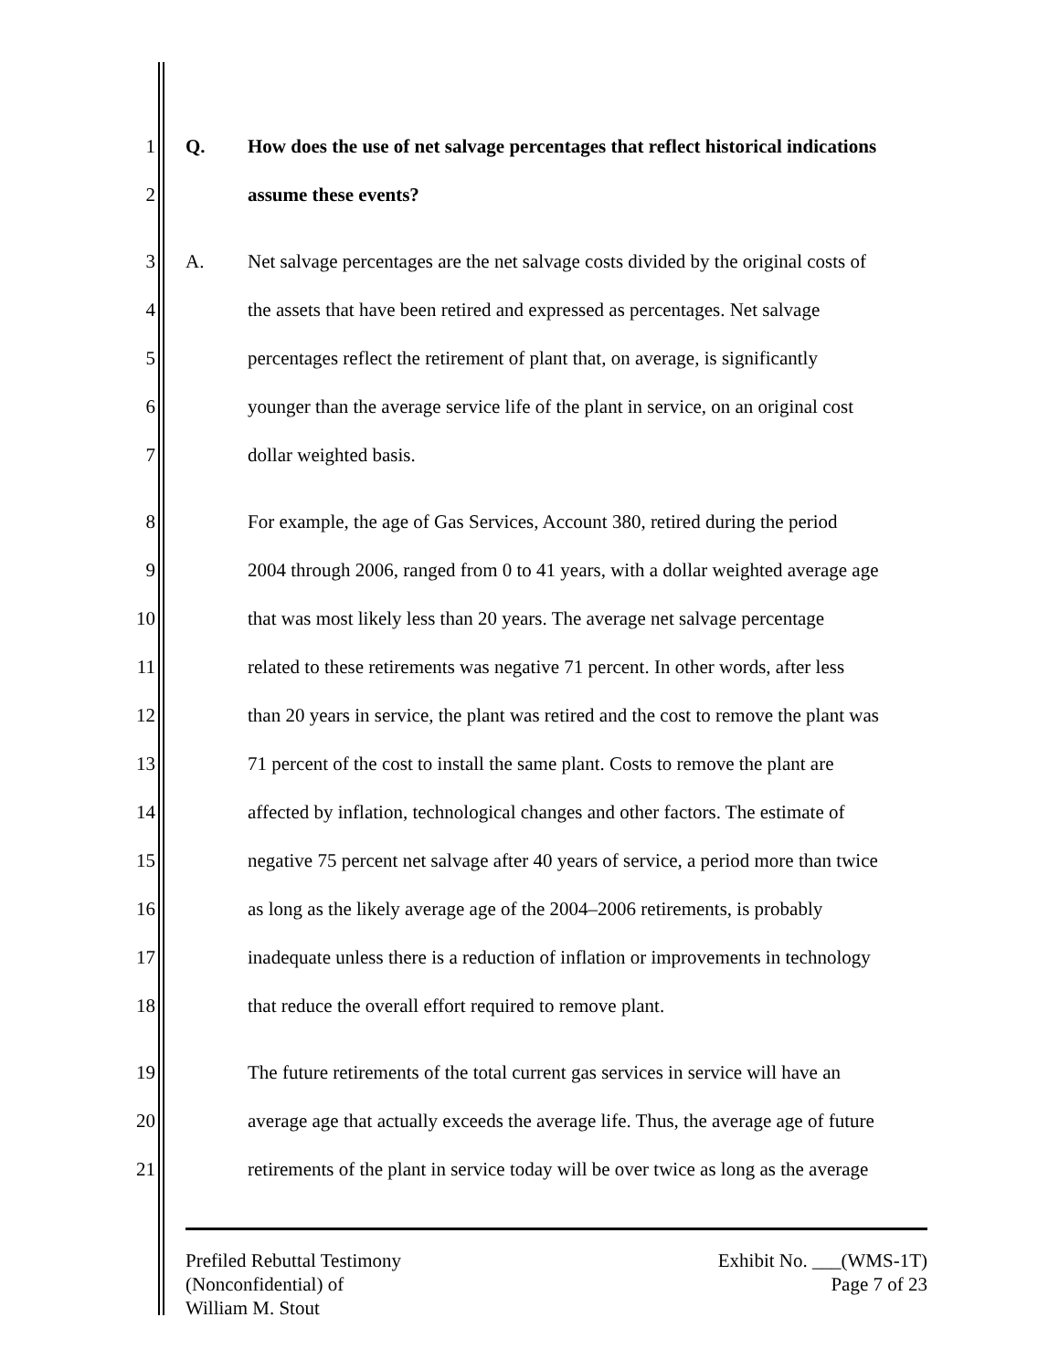1 Q.
How does the use of net salvage percentages that reflect historical indications
2 assume these events?
3 A.
Net salvage percentages are the net salvage costs divided by the original costs of
4
the assets that have been retired and expressed as percentages. Net salvage
5
percentages reflect the retirement of plant that, on average, is significantly
6
younger than the average service life of the plant in service, on an original cost
7 dollar weighted basis.
8
For example, the age of Gas Services, Account 380, retired during the period
9
2004 through 2006, ranged from 0 to 41 years, with a dollar weighted average age
10
that was most likely less than 20 years. The average net salvage percentage
11
related to these retirements was negative 71 percent. In other words, after less
12
than 20 years in service, the plant was retired and the cost to remove the plant was
13
71 percent of the cost to install the same plant. Costs to remove the plant are
14
affected by inflation, technological changes and other factors. The estimate of
15
negative 75 percent net salvage after 40 years of service, a period more than twice
16
as long as the likely average age of the 2004–2006 retirements, is probably
17
inadequate unless there is a reduction of inflation or improvements in technology
18
that reduce the overall effort required to remove plant.
19
The future retirements of the total current gas services in service will have an
20
average age that actually exceeds the average life. Thus, the average age of future
21
retirements of the plant in service today will be over twice as long as the average
Prefiled Rebuttal Testimony
(Nonconfidential) of
William M. Stout
Exhibit No. ___(WMS-1T)
Page 7 of 23